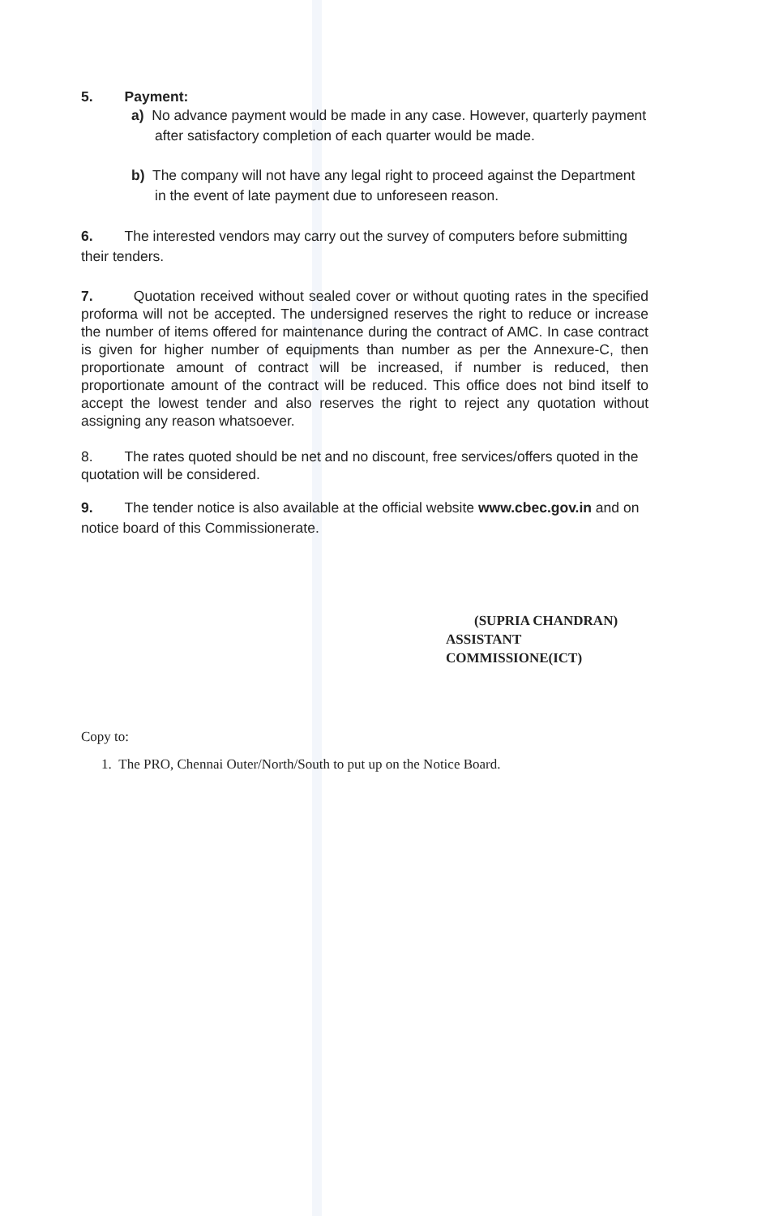5. Payment:
a) No advance payment would be made in any case. However, quarterly payment after satisfactory completion of each quarter would be made.
b) The company will not have any legal right to proceed against the Department in the event of late payment due to unforeseen reason.
6. The interested vendors may carry out the survey of computers before submitting their tenders.
7. Quotation received without sealed cover or without quoting rates in the specified proforma will not be accepted. The undersigned reserves the right to reduce or increase the number of items offered for maintenance during the contract of AMC. In case contract is given for higher number of equipments than number as per the Annexure-C, then proportionate amount of contract will be increased, if number is reduced, then proportionate amount of the contract will be reduced. This office does not bind itself to accept the lowest tender and also reserves the right to reject any quotation without assigning any reason whatsoever.
8. The rates quoted should be net and no discount, free services/offers quoted in the quotation will be considered.
9. The tender notice is also available at the official website www.cbec.gov.in and on notice board of this Commissionerate.
(SUPRIA CHANDRAN)
ASSISTANT COMMISSIONE(ICT)
Copy to:
1. The PRO, Chennai Outer/North/South to put up on the Notice Board.